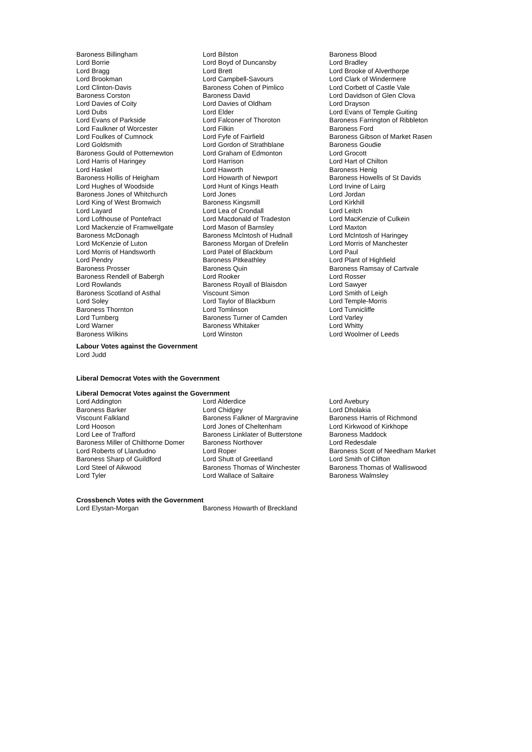| Baroness Billingham | Lord Bilston | Baroness Blood |
| Lord Borrie | Lord Boyd of Duncansby | Lord Bradley |
| Lord Bragg | Lord Brett | Lord Brooke of Alverthorpe |
| Lord Brookman | Lord Campbell-Savours | Lord Clark of Windermere |
| Lord Clinton-Davis | Baroness Cohen of Pimlico | Lord Corbett of Castle Vale |
| Baroness Corston | Baroness David | Lord Davidson of Glen Clova |
| Lord Davies of Coity | Lord Davies of Oldham | Lord Drayson |
| Lord Dubs | Lord Elder | Lord Evans of Temple Guiting |
| Lord Evans of Parkside | Lord Falconer of Thoroton | Baroness Farrington of Ribbleton |
| Lord Faulkner of Worcester | Lord Filkin | Baroness Ford |
| Lord Foulkes of Cumnock | Lord Fyfe of Fairfield | Baroness Gibson of Market Rasen |
| Lord Goldsmith | Lord Gordon of Strathblane | Baroness Goudie |
| Baroness Gould of Potternewton | Lord Graham of Edmonton | Lord Grocott |
| Lord Harris of Haringey | Lord Harrison | Lord Hart of Chilton |
| Lord Haskel | Lord Haworth | Baroness Henig |
| Baroness Hollis of Heigham | Lord Howarth of Newport | Baroness Howells of St Davids |
| Lord Hughes of Woodside | Lord Hunt of Kings Heath | Lord Irvine of Lairg |
| Baroness Jones of Whitchurch | Lord Jones | Lord Jordan |
| Lord King of West Bromwich | Baroness Kingsmill | Lord Kirkhill |
| Lord Layard | Lord Lea of Crondall | Lord Leitch |
| Lord Lofthouse of Pontefract | Lord Macdonald of Tradeston | Lord MacKenzie of Culkein |
| Lord Mackenzie of Framwellgate | Lord Mason of Barnsley | Lord Maxton |
| Baroness McDonagh | Baroness McIntosh of Hudnall | Lord McIntosh of Haringey |
| Lord McKenzie of Luton | Baroness Morgan of Drefelin | Lord Morris of Manchester |
| Lord Morris of Handsworth | Lord Patel of Blackburn | Lord Paul |
| Lord Pendry | Baroness Pitkeathley | Lord Plant of Highfield |
| Baroness Prosser | Baroness Quin | Baroness Ramsay of Cartvale |
| Baroness Rendell of Babergh | Lord Rooker | Lord Rosser |
| Lord Rowlands | Baroness Royall of Blaisdon | Lord Sawyer |
| Baroness Scotland of Asthal | Viscount Simon | Lord Smith of Leigh |
| Lord Soley | Lord Taylor of Blackburn | Lord Temple-Morris |
| Baroness Thornton | Lord Tomlinson | Lord Tunnicliffe |
| Lord Turnberg | Baroness Turner of Camden | Lord Varley |
| Lord Warner | Baroness Whitaker | Lord Whitty |
| Baroness Wilkins | Lord Winston | Lord Woolmer of Leeds |
Labour Votes against the Government
Lord Judd
Liberal Democrat Votes with the Government
Liberal Democrat Votes against the Government
| Lord Addington | Lord Alderdice | Lord Avebury |
| Baroness Barker | Lord Chidgey | Lord Dholakia |
| Viscount Falkland | Baroness Falkner of Margravine | Baroness Harris of Richmond |
| Lord Hooson | Lord Jones of Cheltenham | Lord Kirkwood of Kirkhope |
| Lord Lee of Trafford | Baroness Linklater of Butterstone | Baroness Maddock |
| Baroness Miller of Chilthorne Domer | Baroness Northover | Lord Redesdale |
| Lord Roberts of Llandudno | Lord Roper | Baroness Scott of Needham Market |
| Baroness Sharp of Guildford | Lord Shutt of Greetland | Lord Smith of Clifton |
| Lord Steel of Aikwood | Baroness Thomas of Winchester | Baroness Thomas of Walliswood |
| Lord Tyler | Lord Wallace of Saltaire | Baroness Walmsley |
Crossbench Votes with the Government
| Lord Elystan-Morgan | Baroness Howarth of Breckland |